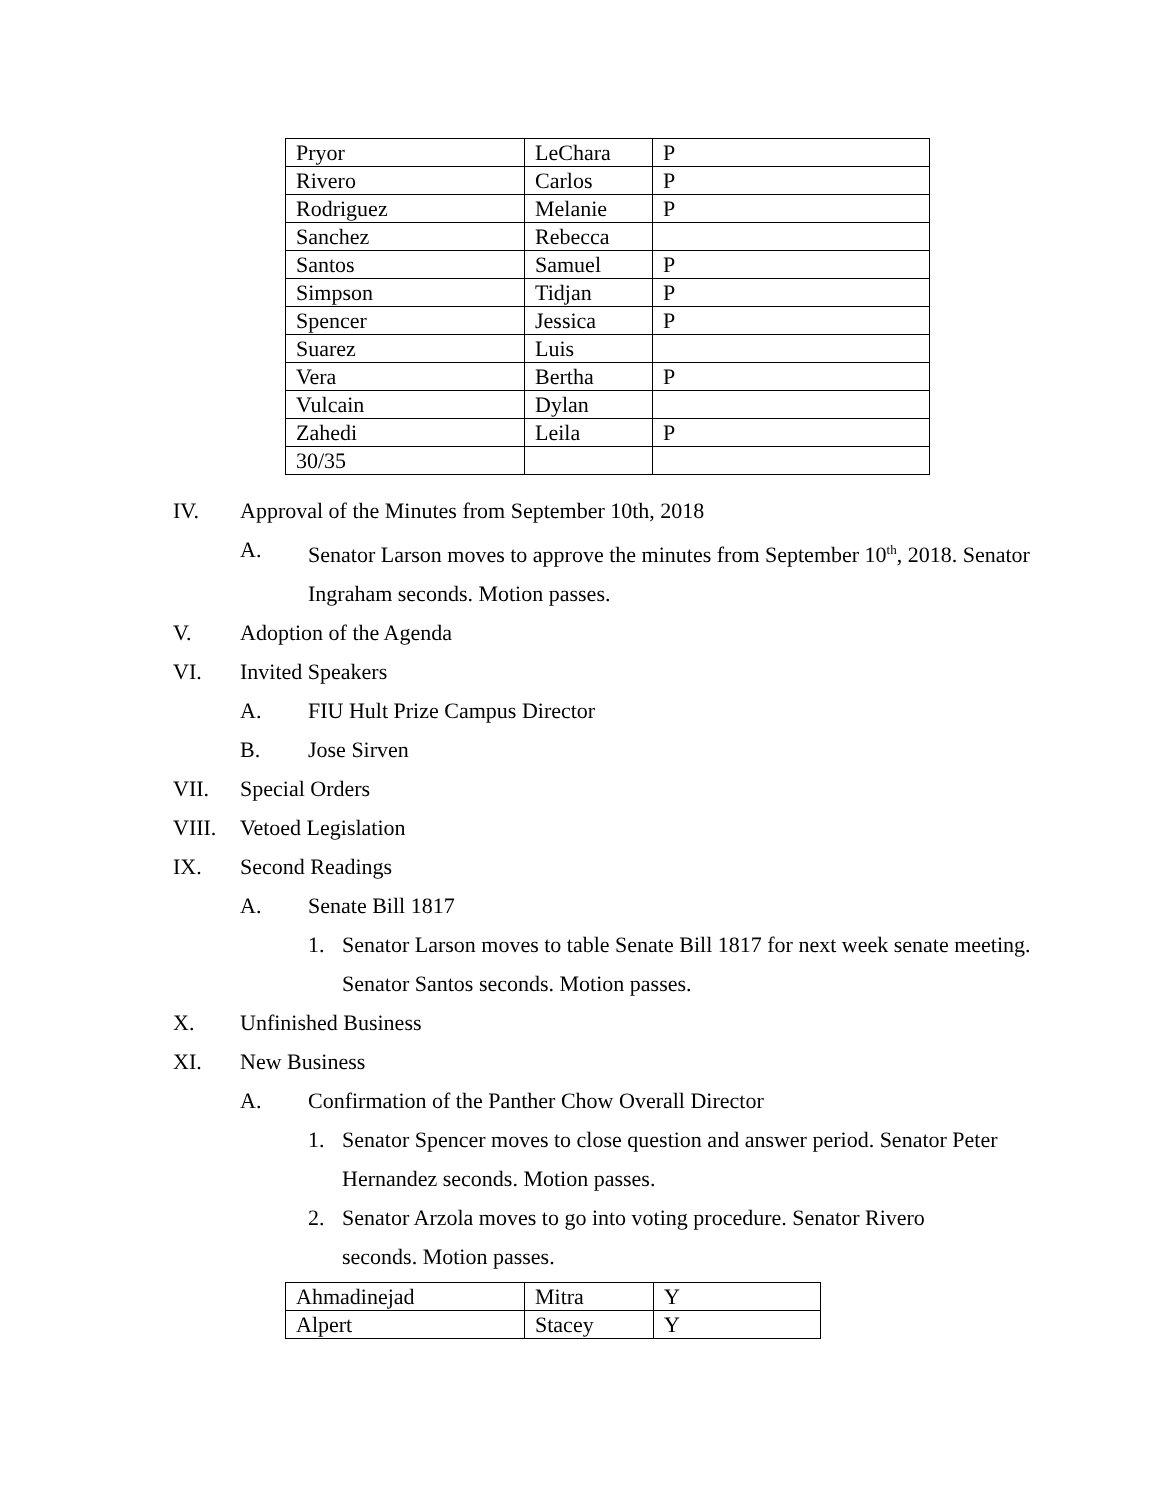| Pryor | LeChara | P |
| Rivero | Carlos | P |
| Rodriguez | Melanie | P |
| Sanchez | Rebecca | |
| Santos | Samuel | P |
| Simpson | Tidjan | P |
| Spencer | Jessica | P |
| Suarez | Luis | |
| Vera | Bertha | P |
| Vulcain | Dylan | |
| Zahedi | Leila | P |
| 30/35 | | |
IV. Approval of the Minutes from September 10th, 2018
A. Senator Larson moves to approve the minutes from September 10<sup>th</sup>, 2018. Senator Ingraham seconds. Motion passes.
V. Adoption of the Agenda
VI. Invited Speakers
A. FIU Hult Prize Campus Director
B. Jose Sirven
VII. Special Orders
VIII. Vetoed Legislation
IX. Second Readings
A. Senate Bill 1817
1. Senator Larson moves to table Senate Bill 1817 for next week senate meeting. Senator Santos seconds. Motion passes.
X. Unfinished Business
XI. New Business
A. Confirmation of the Panther Chow Overall Director
1. Senator Spencer moves to close question and answer period. Senator Peter Hernandez seconds. Motion passes.
2. Senator Arzola moves to go into voting procedure. Senator Rivero seconds. Motion passes.
| Ahmadinejad | Mitra | Y |
| Alpert | Stacey | Y |